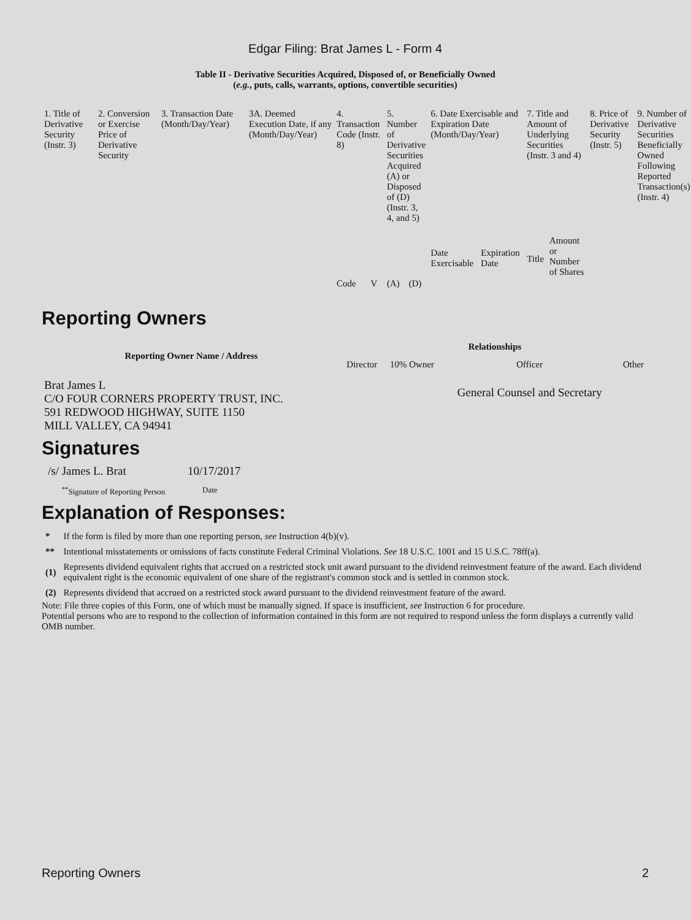Edgar Filing: Brat James L - Form 4
Table II - Derivative Securities Acquired, Disposed of, or Beneficially Owned
(e.g., puts, calls, warrants, options, convertible securities)
| 1. Title of Derivative Security (Instr. 3) | 2. Conversion or Exercise Price of Derivative Security | 3. Transaction Date (Month/Day/Year) | 3A. Deemed Execution Date, if any (Month/Day/Year) | 4. Transaction Code (Instr. 8) | | 5. Number of Derivative Securities Acquired (A) or Disposed of (D) (Instr. 3, 4, and 5) | | 6. Date Exercisable and Expiration Date (Month/Day/Year) | | 7. Title and Amount of Underlying Securities (Instr. 3 and 4) | | 8. Price of Derivative Security (Instr. 5) | 9. Number of Derivative Securities Beneficially Owned Following Reported Transaction(s) (Instr. 4) |
| | | | | Code | V | (A) | (D) | Date Exercisable | Expiration Date | Title | Amount or Number of Shares | | |
Reporting Owners
| Reporting Owner Name / Address | Relationships | | | |
| --- | --- | --- | --- | --- |
| | Director | 10% Owner | Officer | Other |
| Brat James L C/O FOUR CORNERS PROPERTY TRUST, INC. 591 REDWOOD HIGHWAY, SUITE 1150 MILL VALLEY, CA 94941 | | | General Counsel and Secretary | |
Signatures
| /s/ James L. Brat | 10/17/2017 |
| <sup>**</sup> Signature of Reporting Person | Date |
Explanation of Responses:
| * | If the form is filed by more than one reporting person, see Instruction 4(b)(v). |
| ** | Intentional misstatements or omissions of facts constitute Federal Criminal Violations. See 18 U.S.C. 1001 and 15 U.S.C. 78ff(a). |
| (1) | Represents dividend equivalent rights that accrued on a restricted stock unit award pursuant to the dividend reinvestment feature of the award. Each dividend equivalent right is the economic equivalent of one share of the registrant's common stock and is settled in common stock. |
| (2) | Represents dividend that accrued on a restricted stock award pursuant to the dividend reinvestment feature of the award. |
Note: File three copies of this Form, one of which must be manually signed. If space is insufficient, see Instruction 6 for procedure.
Potential persons who are to respond to the collection of information contained in this form are not required to respond unless the form displays a currently valid OMB number.
Reporting Owners 2